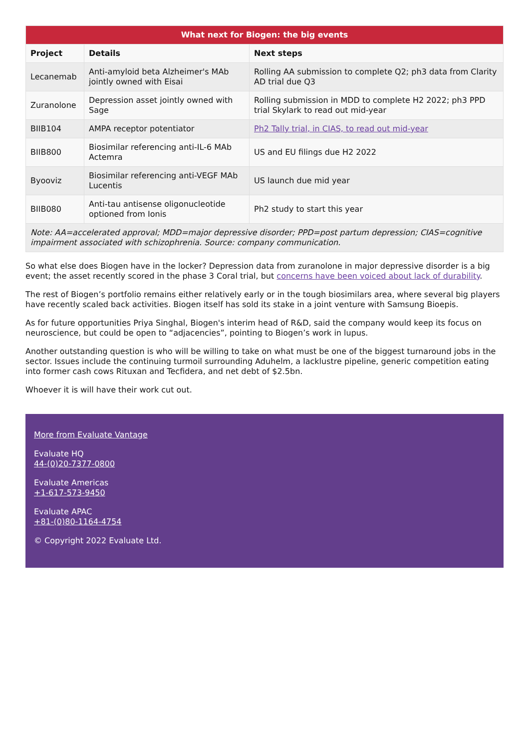| What next for Biogen: the big events | | |
| --- | --- | --- |
| Project | Details | Next steps |
| Lecanemab | Anti-amyloid beta Alzheimer's MAb jointly owned with Eisai | Rolling AA submission to complete Q2; ph3 data from Clarity AD trial due Q3 |
| Zuranolone | Depression asset jointly owned with Sage | Rolling submission in MDD to complete H2 2022; ph3 PPD trial Skylark to read out mid-year |
| BIIB104 | AMPA receptor potentiator | Ph2 Tally trial, in CIAS, to read out mid-year |
| BIIB800 | Biosimilar referencing anti-IL-6 MAb Actemra | US and EU filings due H2 2022 |
| Byooviz | Biosimilar referencing anti-VEGF MAb Lucentis | US launch due mid year |
| BIIB080 | Anti-tau antisense oligonucleotide optioned from Ionis | Ph2 study to start this year |
| Note: AA=accelerated approval; MDD=major depressive disorder; PPD=post partum depression; CIAS=cognitive impairment associated with schizophrenia. Source: company communication. | | |
So what else does Biogen have in the locker? Depression data from zuranolone in major depressive disorder is a big event; the asset recently scored in the phase 3 Coral trial, but concerns have been voiced about lack of durability.
The rest of Biogen’s portfolio remains either relatively early or in the tough biosimilars area, where several big players have recently scaled back activities. Biogen itself has sold its stake in a joint venture with Samsung Bioepis.
As for future opportunities Priya Singhal, Biogen's interim head of R&D, said the company would keep its focus on neuroscience, but could be open to “adjacencies”, pointing to Biogen’s work in lupus.
Another outstanding question is who will be willing to take on what must be one of the biggest turnaround jobs in the sector. Issues include the continuing turmoil surrounding Aduhelm, a lacklustre pipeline, generic competition eating into former cash cows Rituxan and Tecfidera, and net debt of $2.5bn.
Whoever it is will have their work cut out.
More from Evaluate Vantage
Evaluate HQ
44-(0)20-7377-0800
Evaluate Americas
+1-617-573-9450
Evaluate APAC
+81-(0)80-1164-4754
© Copyright 2022 Evaluate Ltd.